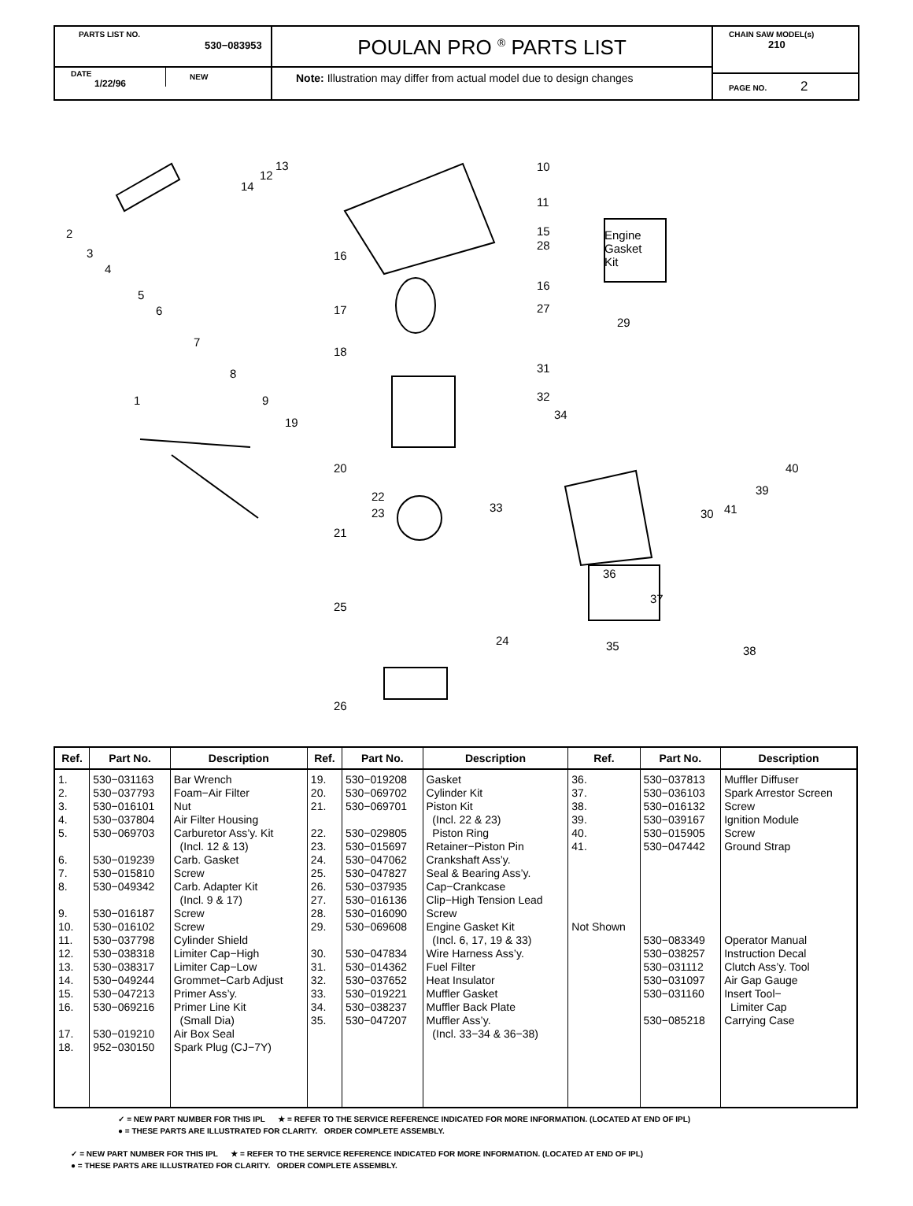PARTS LIST NO.
530−083953
DATE
1/22/96
NEW
POULAN PRO <sup>®</sup> PARTS LIST
Note: Illustration may differ from actual model due to design changes
CHAIN SAW MODEL(s)
210
PAGE NO. 2
Engine
Gasket
Kit
2
3
4
5
6
7
8
9 1
10
11
14
12
13
15
28
16
16
17 27
29
18
31
32
34
19
20 40
39 22
23 33 30 41
21
36
37
25
24 35 38
26
| Ref. | Part No. | Description | Ref. | Part No. | Description | Ref. | Part No. | Description |
| --- | --- | --- | --- | --- | --- | --- | --- | --- |
| 1. 2. 3. 4. 5. 6. 7. 8. 9. 10. 11. 12. 13. 14. 15. 16. 17. 18. | 530−031163 530−037793 530−016101 530−037804 530−069703 530−019239 530−015810 530−049342 530−016187 530−016102 530−037798 530−038318 530−038317 530−049244 530−047213 530−069216 530−019210 952−030150 | Bar Wrench Foam−Air Filter Nut Air Filter Housing Carburetor Ass’y. Kit (Incl. 12 & 13) Carb. Gasket Screw Carb. Adapter Kit (Incl. 9 & 17) Screw Screw Cylinder Shield Limiter Cap−High Limiter Cap−Low Grommet−Carb Adjust Primer Ass’y. Primer Line Kit (Small Dia) Air Box Seal Spark Plug (CJ−7Y) | 19. 20. 21. 22. 23. 24. 25. 26. 27. 28. 29. 30. 31. 32. 33. 34. 35. | 530−019208 530−069702 530−069701 530−029805 530−015697 530−047062 530−047827 530−037935 530−016136 530−016090 530−069608 530−047834 530−014362 530−037652 530−019221 530−038237 530−047207 | Gasket Cylinder Kit Piston Kit (Incl. 22 & 23) Piston Ring Retainer−Piston Pin Crankshaft Ass’y. Seal & Bearing Ass’y. Cap−Crankcase Clip−High Tension Lead Screw Engine Gasket Kit (Incl. 6, 17, 19 & 33) Wire Harness Ass’y. Fuel Filter Heat Insulator Muffler Gasket Muffler Back Plate Muffler Ass’y. (Incl. 33−34 & 36−38) | 36. 37. 38. 39. 40. 41. Not Shown | 530−037813 530−036103 530−016132 530−039167 530−015905 530−047442 530−083349 530−038257 530−031112 530−031097 530−031160 530−085218 | Muffler Diffuser Spark Arrestor Screen Screw Ignition Module Screw Ground Strap Operator Manual Instruction Decal Clutch Ass’y. Tool Air Gap Gauge Insert Tool− Limiter Cap Carrying Case |
✓ = NEW PART NUMBER FOR THIS IPL ★ = REFER TO THE SERVICE REFERENCE INDICATED FOR MORE INFORMATION. (LOCATED AT END OF IPL)
● = THESE PARTS ARE ILLUSTRATED FOR CLARITY. ORDER COMPLETE ASSEMBLY.
✓ = NEW PART NUMBER FOR THIS IPL ★ = REFER TO THE SERVICE REFERENCE INDICATED FOR MORE INFORMATION. (LOCATED AT END OF IPL)
● = THESE PARTS ARE ILLUSTRATED FOR CLARITY. ORDER COMPLETE ASSEMBLY.